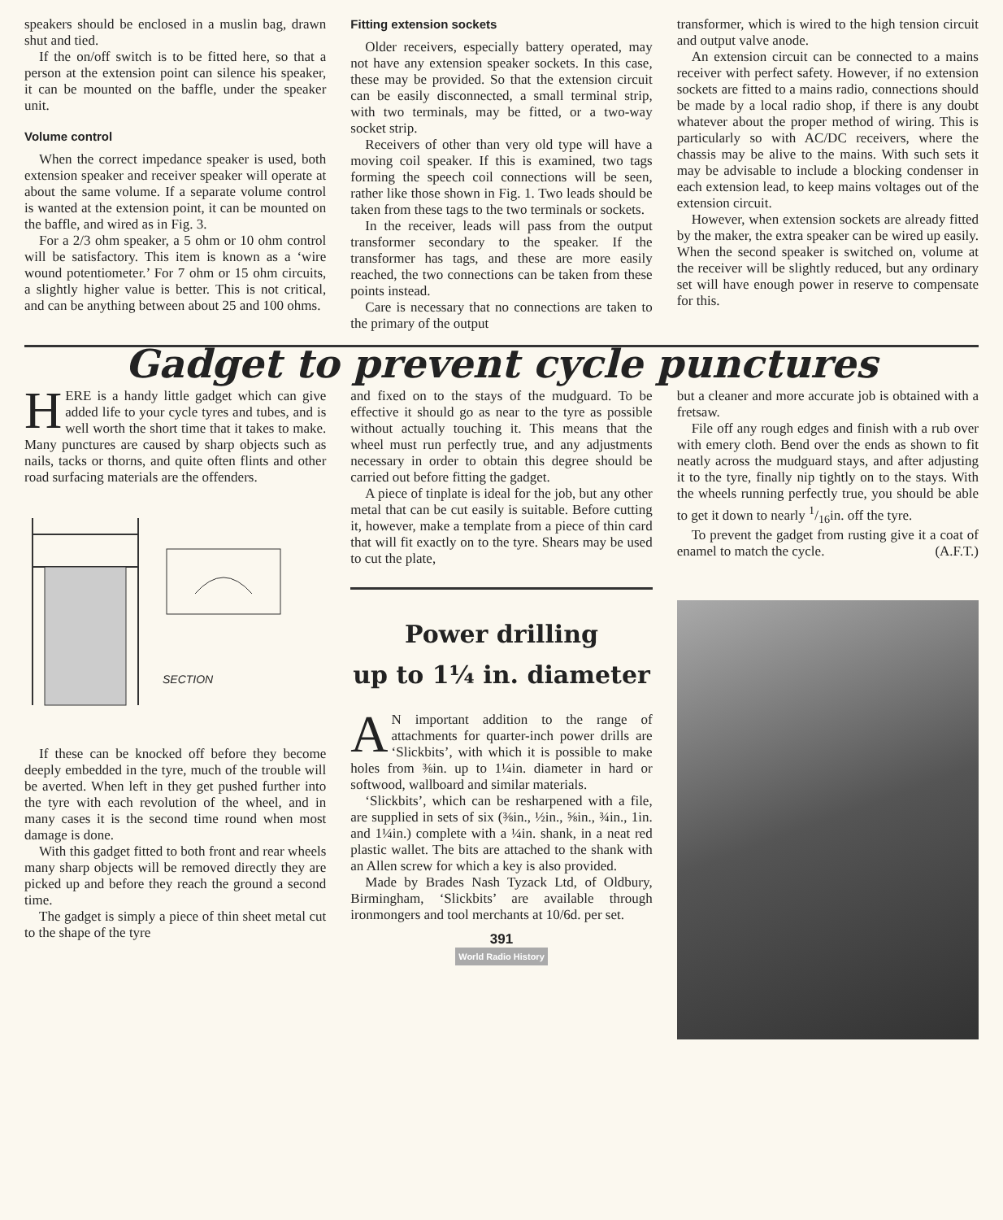speakers should be enclosed in a muslin bag, drawn shut and tied.
If the on/off switch is to be fitted here, so that a person at the extension point can silence his speaker, it can be mounted on the baffle, under the speaker unit.
Volume control
When the correct impedance speaker is used, both extension speaker and receiver speaker will operate at about the same volume. If a separate volume control is wanted at the extension point, it can be mounted on the baffle, and wired as in Fig. 3.
For a 2/3 ohm speaker, a 5 ohm or 10 ohm control will be satisfactory. This item is known as a ‘wire wound potentiometer.’ For 7 ohm or 15 ohm circuits, a slightly higher value is better. This is not critical, and can be anything between about 25 and 100 ohms.
Fitting extension sockets
Older receivers, especially battery operated, may not have any extension speaker sockets. In this case, these may be provided. So that the extension circuit can be easily disconnected, a small terminal strip, with two terminals, may be fitted, or a two-way socket strip.
Receivers of other than very old type will have a moving coil speaker. If this is examined, two tags forming the speech coil connections will be seen, rather like those shown in Fig. 1. Two leads should be taken from these tags to the two terminals or sockets.
In the receiver, leads will pass from the output transformer secondary to the speaker. If the transformer has tags, and these are more easily reached, the two connections can be taken from these points instead.
Care is necessary that no connections are taken to the primary of the output
transformer, which is wired to the high tension circuit and output valve anode.
An extension circuit can be connected to a mains receiver with perfect safety. However, if no extension sockets are fitted to a mains radio, connections should be made by a local radio shop, if there is any doubt whatever about the proper method of wiring. This is particularly so with AC/DC receivers, where the chassis may be alive to the mains. With such sets it may be advisable to include a blocking condenser in each extension lead, to keep mains voltages out of the extension circuit.
However, when extension sockets are already fitted by the maker, the extra speaker can be wired up easily. When the second speaker is switched on, volume at the receiver will be slightly reduced, but any ordinary set will have enough power in reserve to compensate for this.
Gadget to prevent cycle punctures
HERE is a handy little gadget which can give added life to your cycle tyres and tubes, and is well worth the short time that it takes to make. Many punctures are caused by sharp objects such as nails, tacks or thorns, and quite often flints and other road surfacing materials are the offenders.
SECTION
If these can be knocked off before they become deeply embedded in the tyre, much of the trouble will be averted. When left in they get pushed further into the tyre with each revolution of the wheel, and in many cases it is the second time round when most damage is done.
With this gadget fitted to both front and rear wheels many sharp objects will be removed directly they are picked up and before they reach the ground a second time.
The gadget is simply a piece of thin sheet metal cut to the shape of the tyre
and fixed on to the stays of the mudguard. To be effective it should go as near to the tyre as possible without actually touching it. This means that the wheel must run perfectly true, and any adjustments necessary in order to obtain this degree should be carried out before fitting the gadget.
A piece of tinplate is ideal for the job, but any other metal that can be cut easily is suitable. Before cutting it, however, make a template from a piece of thin card that will fit exactly on to the tyre. Shears may be used to cut the plate,
Power drilling
up to 1¼ in. diameter
AN important addition to the range of attachments for quarter-inch power drills are ‘Slickbits’, with which it is possible to make holes from ⅜in. up to 1¼in. diameter in hard or softwood, wallboard and similar materials.
‘Slickbits’, which can be resharpened with a file, are supplied in sets of six (⅜in., ½in., ⅝in., ¾in., 1in. and 1¼in.) complete with a ¼in. shank, in a neat red plastic wallet. The bits are attached to the shank with an Allen screw for which a key is also provided.
Made by Brades Nash Tyzack Ltd, of Oldbury, Birmingham, ‘Slickbits’ are available through ironmongers and tool merchants at 10/6d. per set.
391
World Radio History
but a cleaner and more accurate job is obtained with a fretsaw.
File off any rough edges and finish with a rub over with emery cloth. Bend over the ends as shown to fit neatly across the mudguard stays, and after adjusting it to the tyre, finally nip tightly on to the stays. With the wheels running perfectly true, you should be able to get it down to nearly 1/16in. off the tyre.
To prevent the gadget from rusting give it a coat of enamel to match the cycle. (A.F.T.)